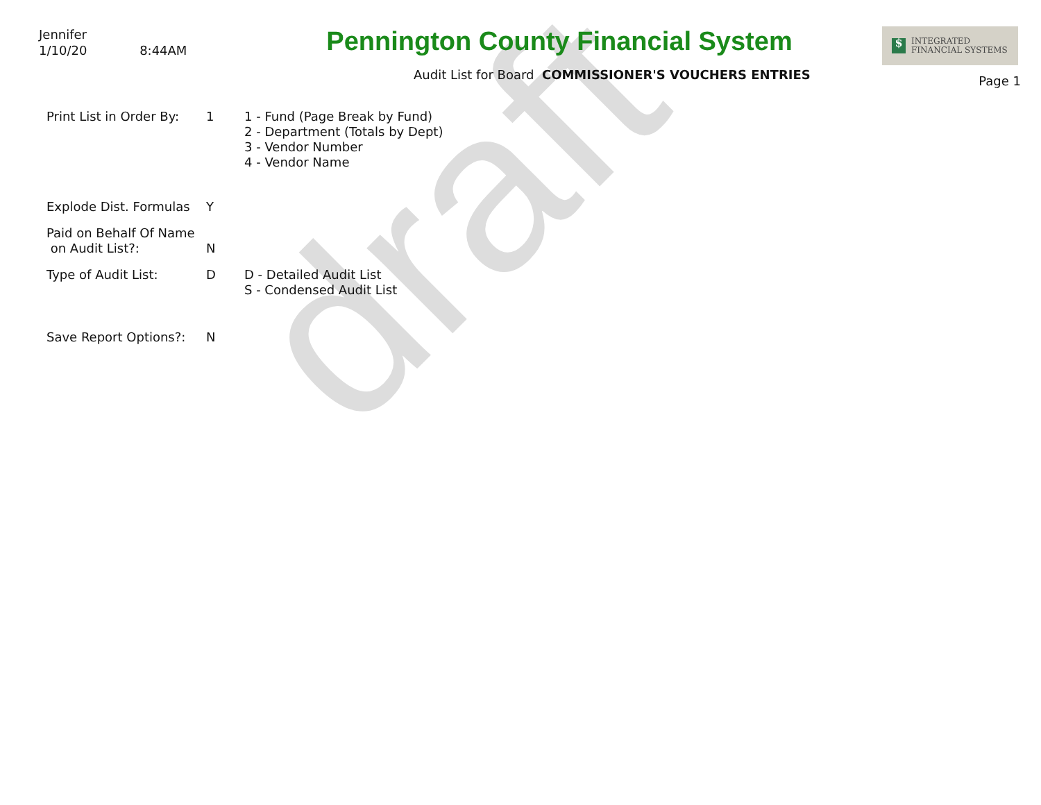draft
Jennifer
1/10/20 8:44AM
Pennington County Financial System
Audit List for Board COMMISSIONER'S VOUCHERS ENTRIES
$
INTEGRATED
FINANCIAL SYSTEMS
Page 1
Print List in Order By:
1 1 - Fund (Page Break by Fund)
2 - Department (Totals by Dept)
3 - Vendor Number
4 - Vendor Name
Explode Dist. Formulas
Y
Paid on Behalf Of Name
on Audit List?:
N
Type of Audit List: D D - Detailed Audit List
S - Condensed Audit List
Save Report Options?: N